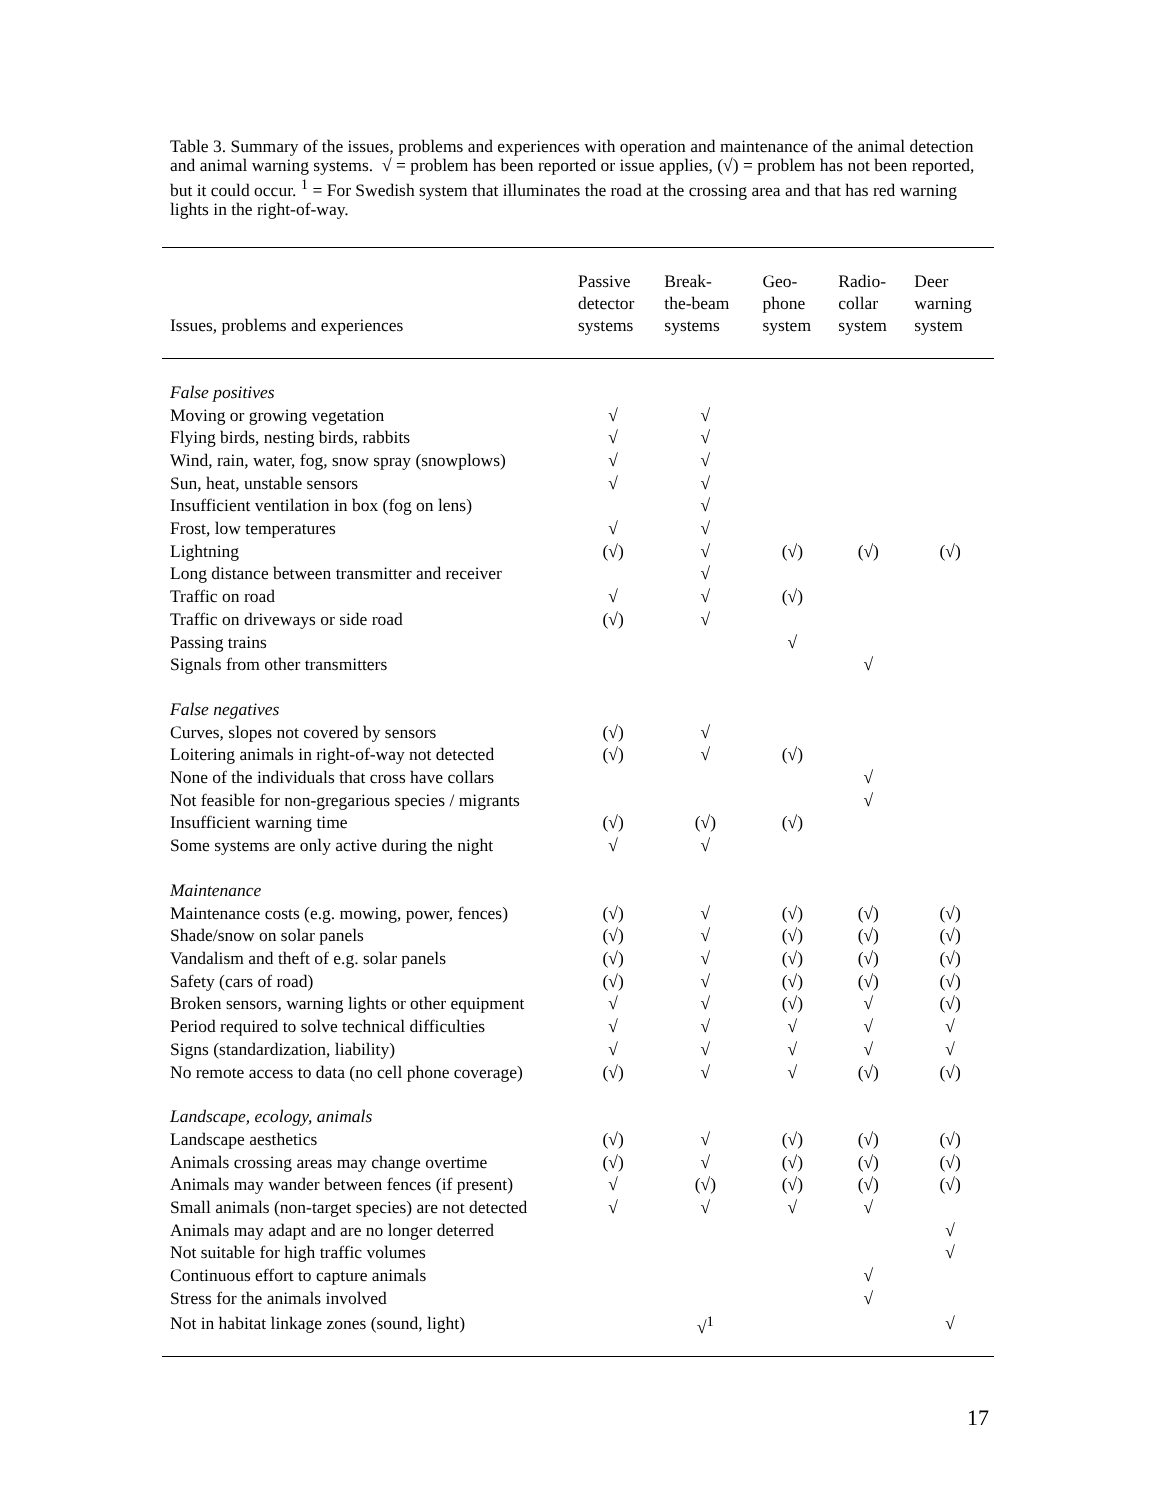Table 3. Summary of the issues, problems and experiences with operation and maintenance of the animal detection and animal warning systems. √ = problem has been reported or issue applies, (√) = problem has not been reported, but it could occur. <sup>1</sup> = For Swedish system that illuminates the road at the crossing area and that has red warning lights in the right-of-way.
| Issues, problems and experiences | Passive detector systems | Break- the-beam systems | Geo- phone system | Radio- collar system | Deer warning system |
| --- | --- | --- | --- | --- | --- |
| False positives | | | | | |
| Moving or growing vegetation | √ | √ | | | |
| Flying birds, nesting birds, rabbits | √ | √ | | | |
| Wind, rain, water, fog, snow spray (snowplows) | √ | √ | | | |
| Sun, heat, unstable sensors | √ | √ | | | |
| Insufficient ventilation in box (fog on lens) | | √ | | | |
| Frost, low temperatures | √ | √ | | | |
| Lightning | (√) | √ | (√) | (√) | (√) |
| Long distance between transmitter and receiver | | √ | | | |
| Traffic on road | √ | √ | (√) | | |
| Traffic on driveways or side road | (√) | √ | | | |
| Passing trains | | | √ | | |
| Signals from other transmitters | | | | √ | |
| False negatives | | | | | |
| Curves, slopes not covered by sensors | (√) | √ | | | |
| Loitering animals in right-of-way not detected | (√) | √ | (√) | | |
| None of the individuals that cross have collars | | | | √ | |
| Not feasible for non-gregarious species / migrants | | | | √ | |
| Insufficient warning time | (√) | (√) | (√) | | |
| Some systems are only active during the night | √ | √ | | | |
| Maintenance | | | | | |
| Maintenance costs (e.g. mowing, power, fences) | (√) | √ | (√) | (√) | (√) |
| Shade/snow on solar panels | (√) | √ | (√) | (√) | (√) |
| Vandalism and theft of e.g. solar panels | (√) | √ | (√) | (√) | (√) |
| Safety (cars of road) | (√) | √ | (√) | (√) | (√) |
| Broken sensors, warning lights or other equipment | √ | √ | (√) | √ | (√) |
| Period required to solve technical difficulties | √ | √ | √ | √ | √ |
| Signs (standardization, liability) | √ | √ | √ | √ | √ |
| No remote access to data (no cell phone coverage) | (√) | √ | √ | (√) | (√) |
| Landscape, ecology, animals | | | | | |
| Landscape aesthetics | (√) | √ | (√) | (√) | (√) |
| Animals crossing areas may change overtime | (√) | √ | (√) | (√) | (√) |
| Animals may wander between fences (if present) | √ | (√) | (√) | (√) | (√) |
| Small animals (non-target species) are not detected | √ | √ | √ | √ | |
| Animals may adapt and are no longer deterred | | | | | √ |
| Not suitable for high traffic volumes | | | | | √ |
| Continuous effort to capture animals | | | | √ | |
| Stress for the animals involved | | | | √ | |
| Not in habitat linkage zones (sound, light) | | √<sup>1</sup> | | | √ |
17